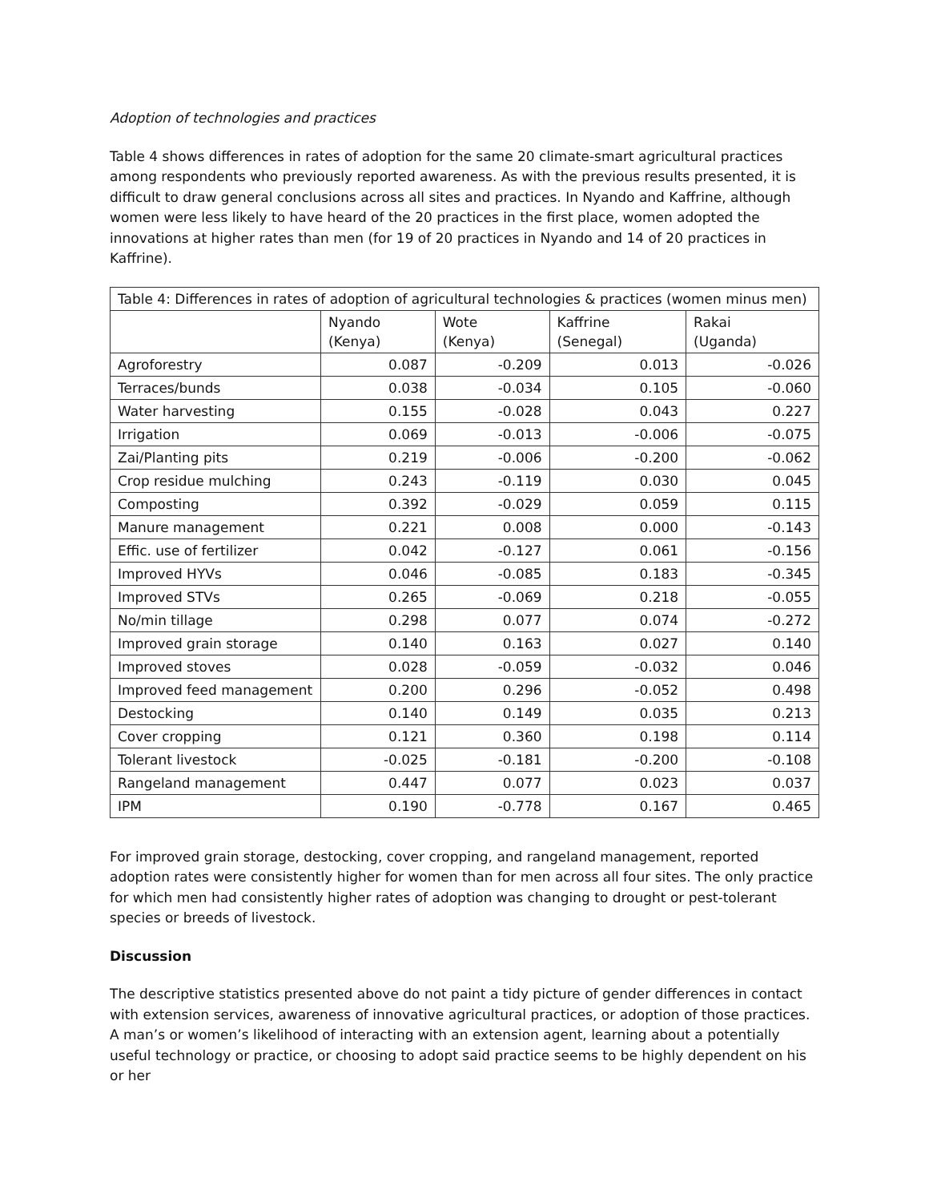Adoption of technologies and practices
Table 4 shows differences in rates of adoption for the same 20 climate-smart agricultural practices among respondents who previously reported awareness. As with the previous results presented, it is difficult to draw general conclusions across all sites and practices. In Nyando and Kaffrine, although women were less likely to have heard of the 20 practices in the first place, women adopted the innovations at higher rates than men (for 19 of 20 practices in Nyando and 14 of 20 practices in Kaffrine).
| Table 4: Differences in rates of adoption of agricultural technologies & practices (women minus men) | | | | |
| --- | --- | --- | --- | --- |
| | Nyando (Kenya) | Wote (Kenya) | Kaffrine (Senegal) | Rakai (Uganda) |
| Agroforestry | 0.087 | -0.209 | 0.013 | -0.026 |
| Terraces/bunds | 0.038 | -0.034 | 0.105 | -0.060 |
| Water harvesting | 0.155 | -0.028 | 0.043 | 0.227 |
| Irrigation | 0.069 | -0.013 | -0.006 | -0.075 |
| Zai/Planting pits | 0.219 | -0.006 | -0.200 | -0.062 |
| Crop residue mulching | 0.243 | -0.119 | 0.030 | 0.045 |
| Composting | 0.392 | -0.029 | 0.059 | 0.115 |
| Manure management | 0.221 | 0.008 | 0.000 | -0.143 |
| Effic. use of fertilizer | 0.042 | -0.127 | 0.061 | -0.156 |
| Improved HYVs | 0.046 | -0.085 | 0.183 | -0.345 |
| Improved STVs | 0.265 | -0.069 | 0.218 | -0.055 |
| No/min tillage | 0.298 | 0.077 | 0.074 | -0.272 |
| Improved grain storage | 0.140 | 0.163 | 0.027 | 0.140 |
| Improved stoves | 0.028 | -0.059 | -0.032 | 0.046 |
| Improved feed management | 0.200 | 0.296 | -0.052 | 0.498 |
| Destocking | 0.140 | 0.149 | 0.035 | 0.213 |
| Cover cropping | 0.121 | 0.360 | 0.198 | 0.114 |
| Tolerant livestock | -0.025 | -0.181 | -0.200 | -0.108 |
| Rangeland management | 0.447 | 0.077 | 0.023 | 0.037 |
| IPM | 0.190 | -0.778 | 0.167 | 0.465 |
For improved grain storage, destocking, cover cropping, and rangeland management, reported adoption rates were consistently higher for women than for men across all four sites. The only practice for which men had consistently higher rates of adoption was changing to drought or pest-tolerant species or breeds of livestock.
Discussion
The descriptive statistics presented above do not paint a tidy picture of gender differences in contact with extension services, awareness of innovative agricultural practices, or adoption of those practices. A man’s or women’s likelihood of interacting with an extension agent, learning about a potentially useful technology or practice, or choosing to adopt said practice seems to be highly dependent on his or her